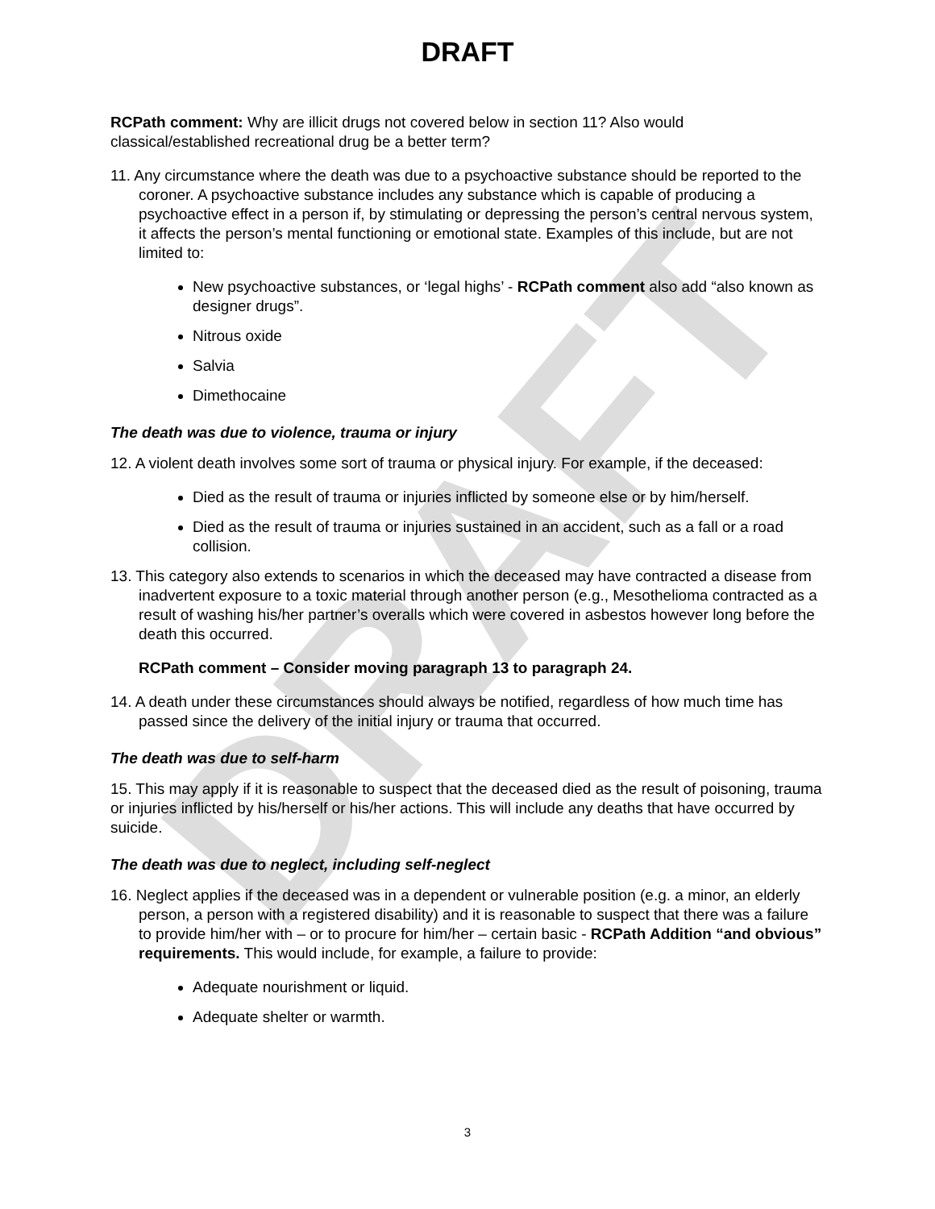DRAFT
DRAFT
RCPath comment: Why are illicit drugs not covered below in section 11? Also would classical/established recreational drug be a better term?
11. Any circumstance where the death was due to a psychoactive substance should be reported to the coroner. A psychoactive substance includes any substance which is capable of producing a psychoactive effect in a person if, by stimulating or depressing the person’s central nervous system, it affects the person’s mental functioning or emotional state. Examples of this include, but are not limited to:
New psychoactive substances, or ‘legal highs’ - RCPath comment also add “also known as designer drugs”.
Nitrous oxide
Salvia
Dimethocaine
The death was due to violence, trauma or injury
12. A violent death involves some sort of trauma or physical injury. For example, if the deceased:
Died as the result of trauma or injuries inflicted by someone else or by him/herself.
Died as the result of trauma or injuries sustained in an accident, such as a fall or a road collision.
13. This category also extends to scenarios in which the deceased may have contracted a disease from inadvertent exposure to a toxic material through another person (e.g., Mesothelioma contracted as a result of washing his/her partner’s overalls which were covered in asbestos however long before the death this occurred.
RCPath comment – Consider moving paragraph 13 to paragraph 24.
14. A death under these circumstances should always be notified, regardless of how much time has passed since the delivery of the initial injury or trauma that occurred.
The death was due to self-harm
15. This may apply if it is reasonable to suspect that the deceased died as the result of poisoning, trauma or injuries inflicted by his/herself or his/her actions. This will include any deaths that have occurred by suicide.
The death was due to neglect, including self-neglect
16. Neglect applies if the deceased was in a dependent or vulnerable position (e.g. a minor, an elderly person, a person with a registered disability) and it is reasonable to suspect that there was a failure to provide him/her with – or to procure for him/her – certain basic - RCPath Addition “and obvious” requirements. This would include, for example, a failure to provide:
Adequate nourishment or liquid.
Adequate shelter or warmth.
3